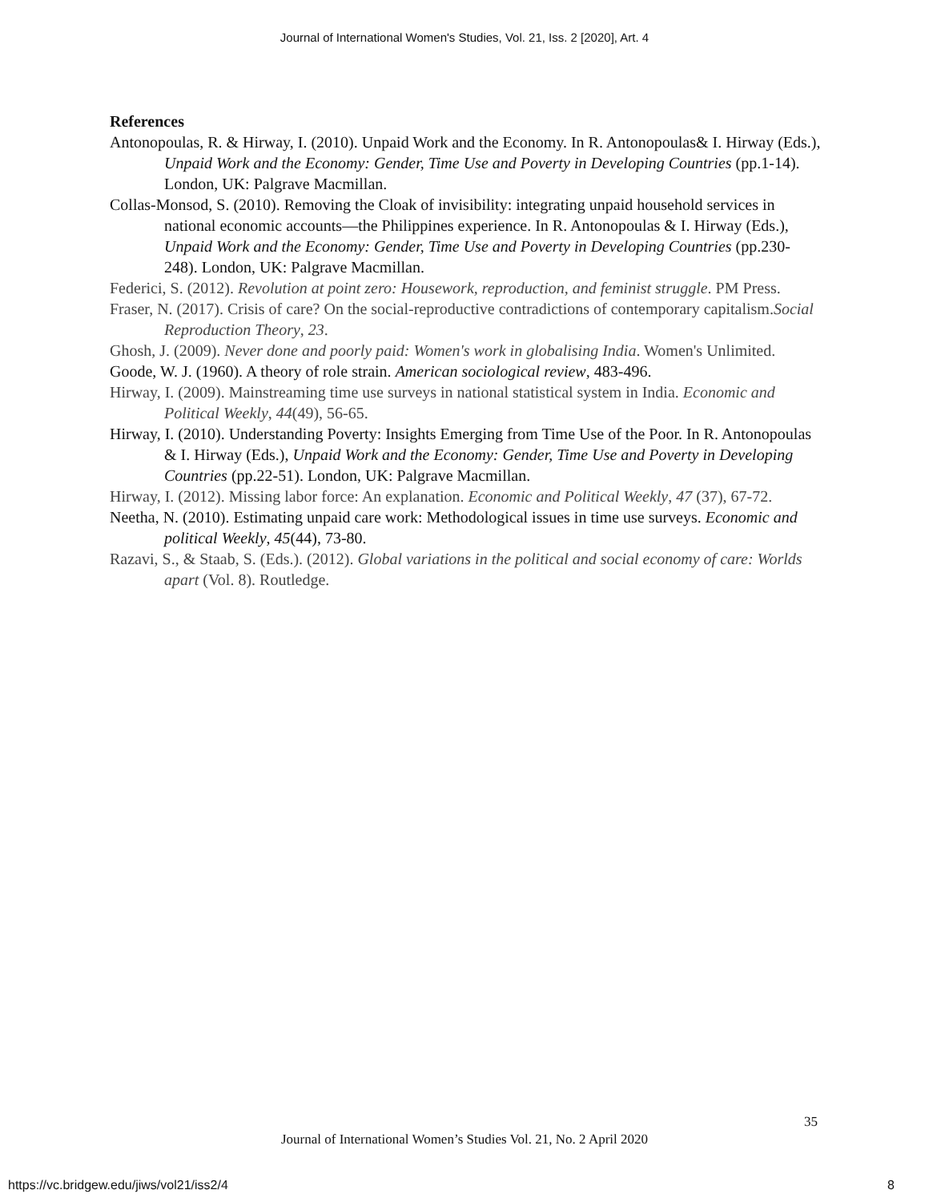Journal of International Women's Studies, Vol. 21, Iss. 2 [2020], Art. 4
References
Antonopoulas, R. & Hirway, I. (2010). Unpaid Work and the Economy. In R. Antonopoulas& I. Hirway (Eds.), Unpaid Work and the Economy: Gender, Time Use and Poverty in Developing Countries (pp.1-14). London, UK: Palgrave Macmillan.
Collas-Monsod, S. (2010). Removing the Cloak of invisibility: integrating unpaid household services in national economic accounts—the Philippines experience. In R. Antonopoulas & I. Hirway (Eds.), Unpaid Work and the Economy: Gender, Time Use and Poverty in Developing Countries (pp.230-248). London, UK: Palgrave Macmillan.
Federici, S. (2012). Revolution at point zero: Housework, reproduction, and feminist struggle. PM Press.
Fraser, N. (2017). Crisis of care? On the social-reproductive contradictions of contemporary capitalism.Social Reproduction Theory, 23.
Ghosh, J. (2009). Never done and poorly paid: Women's work in globalising India. Women's Unlimited.
Goode, W. J. (1960). A theory of role strain. American sociological review, 483-496.
Hirway, I. (2009). Mainstreaming time use surveys in national statistical system in India. Economic and Political Weekly, 44(49), 56-65.
Hirway, I. (2010). Understanding Poverty: Insights Emerging from Time Use of the Poor. In R. Antonopoulas & I. Hirway (Eds.), Unpaid Work and the Economy: Gender, Time Use and Poverty in Developing Countries (pp.22-51). London, UK: Palgrave Macmillan.
Hirway, I. (2012). Missing labor force: An explanation. Economic and Political Weekly, 47 (37), 67-72.
Neetha, N. (2010). Estimating unpaid care work: Methodological issues in time use surveys. Economic and political Weekly, 45(44), 73-80.
Razavi, S., & Staab, S. (Eds.). (2012). Global variations in the political and social economy of care: Worlds apart (Vol. 8). Routledge.
35
Journal of International Women’s Studies Vol. 21, No. 2 April 2020
https://vc.bridgew.edu/jiws/vol21/iss2/4
8